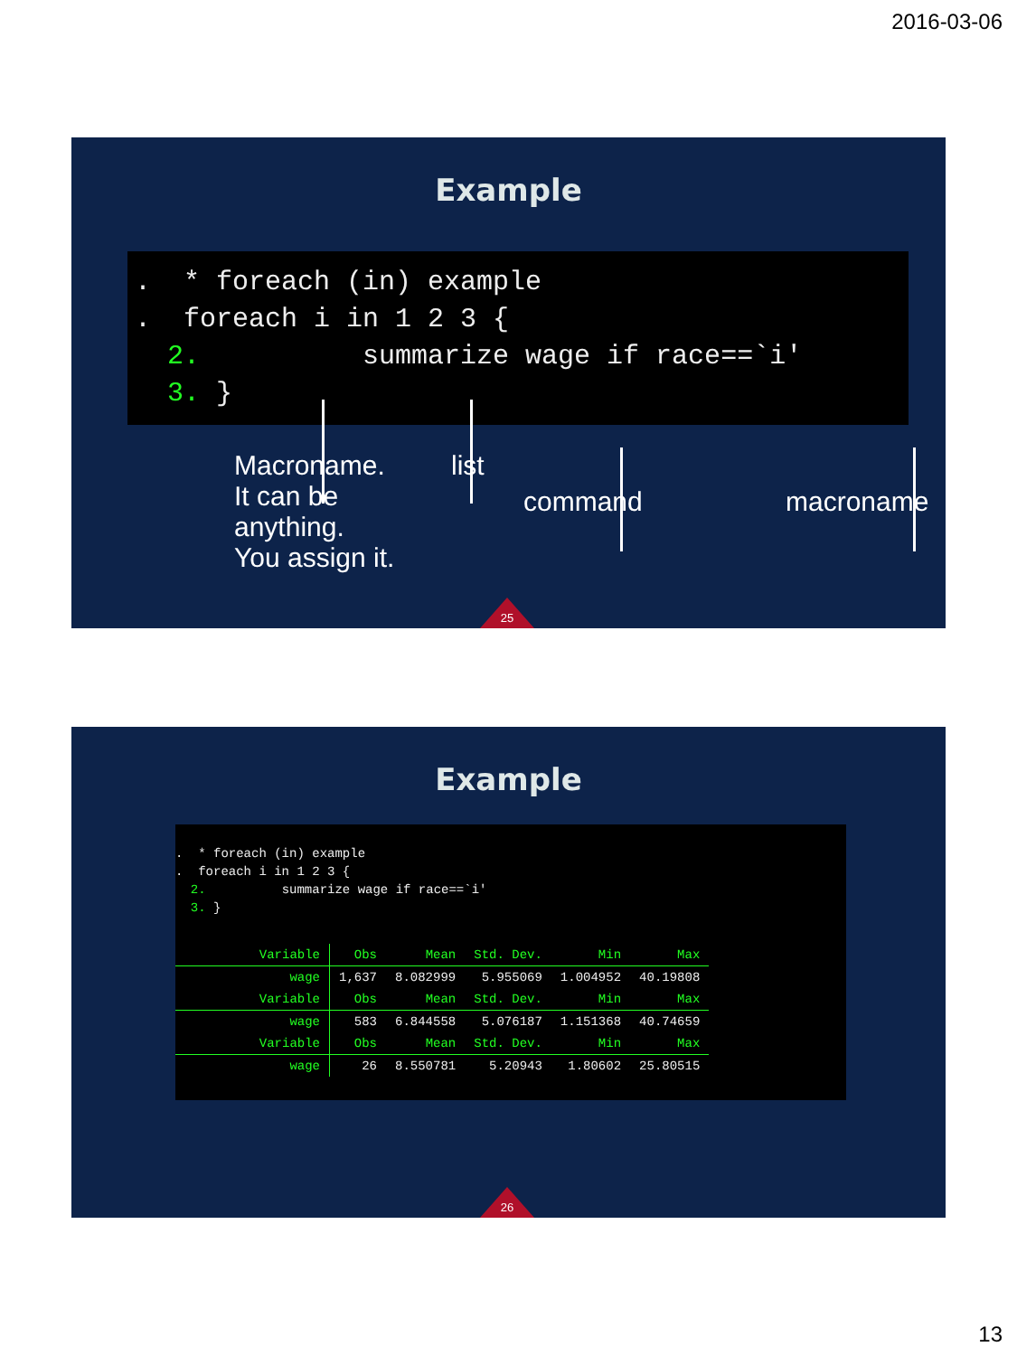2016-03-06
Example
. * foreach (in) example . foreach i in 1 2 3 { 2. summarize wage if race==`i' 3. }
Macroname.
It can be
anything.
You assign it.
list
command macroname
25
Example
. * foreach (in) example . foreach i in 1 2 3 { 2. summarize wage if race==`i' 3. }
| Variable | Obs | Mean | Std. Dev. | Min | Max |
| wage | 1,637 | 8.082999 | 5.955069 | 1.004952 | 40.19808 |
| Variable | Obs | Mean | Std. Dev. | Min | Max |
| wage | 583 | 6.844558 | 5.076187 | 1.151368 | 40.74659 |
| Variable | Obs | Mean | Std. Dev. | Min | Max |
| wage | 26 | 8.550781 | 5.20943 | 1.80602 | 25.80515 |
26
13